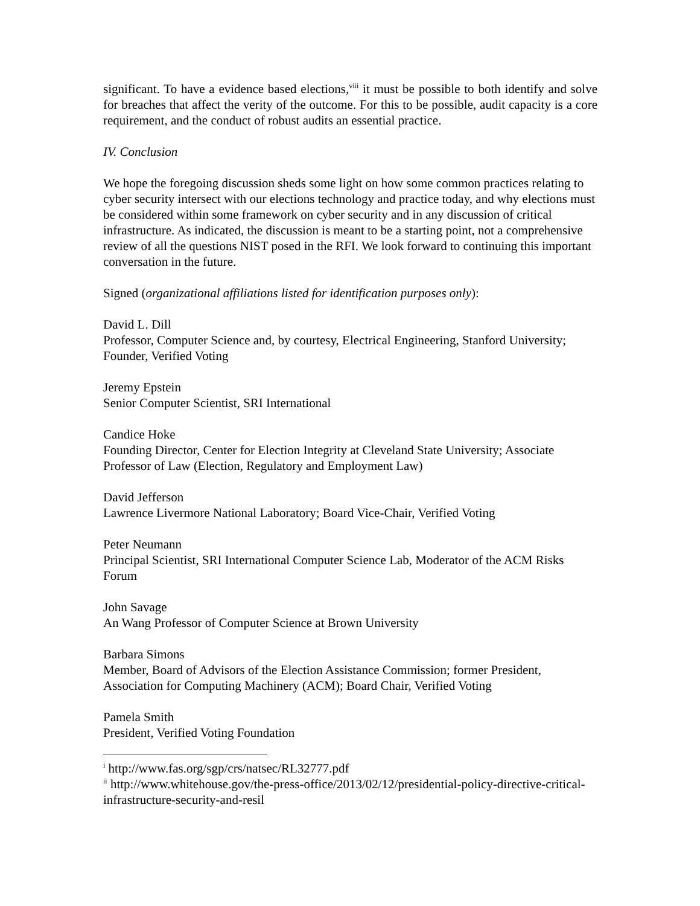significant. To have a evidence based elections,<sup>viii</sup> it must be possible to both identify and solve for breaches that affect the verity of the outcome. For this to be possible, audit capacity is a core requirement, and the conduct of robust audits an essential practice.
IV. Conclusion
We hope the foregoing discussion sheds some light on how some common practices relating to cyber security intersect with our elections technology and practice today, and why elections must be considered within some framework on cyber security and in any discussion of critical infrastructure. As indicated, the discussion is meant to be a starting point, not a comprehensive review of all the questions NIST posed in the RFI. We look forward to continuing this important conversation in the future.
Signed (organizational affiliations listed for identification purposes only):
David L. Dill
Professor, Computer Science and, by courtesy, Electrical Engineering, Stanford University; Founder, Verified Voting
Jeremy Epstein
Senior Computer Scientist, SRI International
Candice Hoke
Founding Director, Center for Election Integrity at Cleveland State University; Associate Professor of Law (Election, Regulatory and Employment Law)
David Jefferson
Lawrence Livermore National Laboratory; Board Vice-Chair, Verified Voting
Peter Neumann
Principal Scientist, SRI International Computer Science Lab, Moderator of the ACM Risks Forum
John Savage
An Wang Professor of Computer Science at Brown University
Barbara Simons
Member, Board of Advisors of the Election Assistance Commission; former President, Association for Computing Machinery (ACM); Board Chair, Verified Voting
Pamela Smith
President, Verified Voting Foundation
<sup>i</sup> http://www.fas.org/sgp/crs/natsec/RL32777.pdf
<sup>ii</sup> http://www.whitehouse.gov/the-press-office/2013/02/12/presidential-policy-directive-critical-infrastructure-security-and-resil